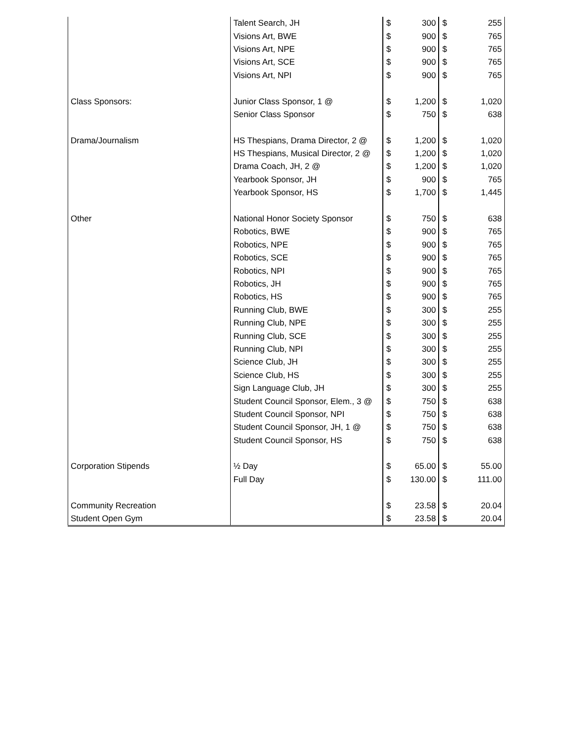| | Talent Search, JH | $ | 300 | $ | 255 |
| | Visions Art, BWE | $ | 900 | $ | 765 |
| | Visions Art, NPE | $ | 900 | $ | 765 |
| | Visions Art, SCE | $ | 900 | $ | 765 |
| | Visions Art, NPI | $ | 900 | $ | 765 |
| Class Sponsors: | Junior Class Sponsor, 1 @ | $ | 1,200 | $ | 1,020 |
| | Senior Class Sponsor | $ | 750 | $ | 638 |
| Drama/Journalism | HS Thespians, Drama Director, 2 @ | $ | 1,200 | $ | 1,020 |
| | HS Thespians, Musical Director, 2 @ | $ | 1,200 | $ | 1,020 |
| | Drama Coach, JH, 2 @ | $ | 1,200 | $ | 1,020 |
| | Yearbook Sponsor, JH | $ | 900 | $ | 765 |
| | Yearbook Sponsor, HS | $ | 1,700 | $ | 1,445 |
| Other | National Honor Society Sponsor | $ | 750 | $ | 638 |
| | Robotics, BWE | $ | 900 | $ | 765 |
| | Robotics, NPE | $ | 900 | $ | 765 |
| | Robotics, SCE | $ | 900 | $ | 765 |
| | Robotics, NPI | $ | 900 | $ | 765 |
| | Robotics, JH | $ | 900 | $ | 765 |
| | Robotics, HS | $ | 900 | $ | 765 |
| | Running Club, BWE | $ | 300 | $ | 255 |
| | Running Club, NPE | $ | 300 | $ | 255 |
| | Running Club, SCE | $ | 300 | $ | 255 |
| | Running Club, NPI | $ | 300 | $ | 255 |
| | Science Club, JH | $ | 300 | $ | 255 |
| | Science Club, HS | $ | 300 | $ | 255 |
| | Sign Language Club, JH | $ | 300 | $ | 255 |
| | Student Council Sponsor, Elem., 3 @ | $ | 750 | $ | 638 |
| | Student Council Sponsor, NPI | $ | 750 | $ | 638 |
| | Student Council Sponsor, JH, 1 @ | $ | 750 | $ | 638 |
| | Student Council Sponsor, HS | $ | 750 | $ | 638 |
| Corporation Stipends | ½ Day | $ | 65.00 | $ | 55.00 |
| | Full Day | $ | 130.00 | $ | 111.00 |
| Community Recreation | | $ | 23.58 | $ | 20.04 |
| Student Open Gym | | $ | 23.58 | $ | 20.04 |